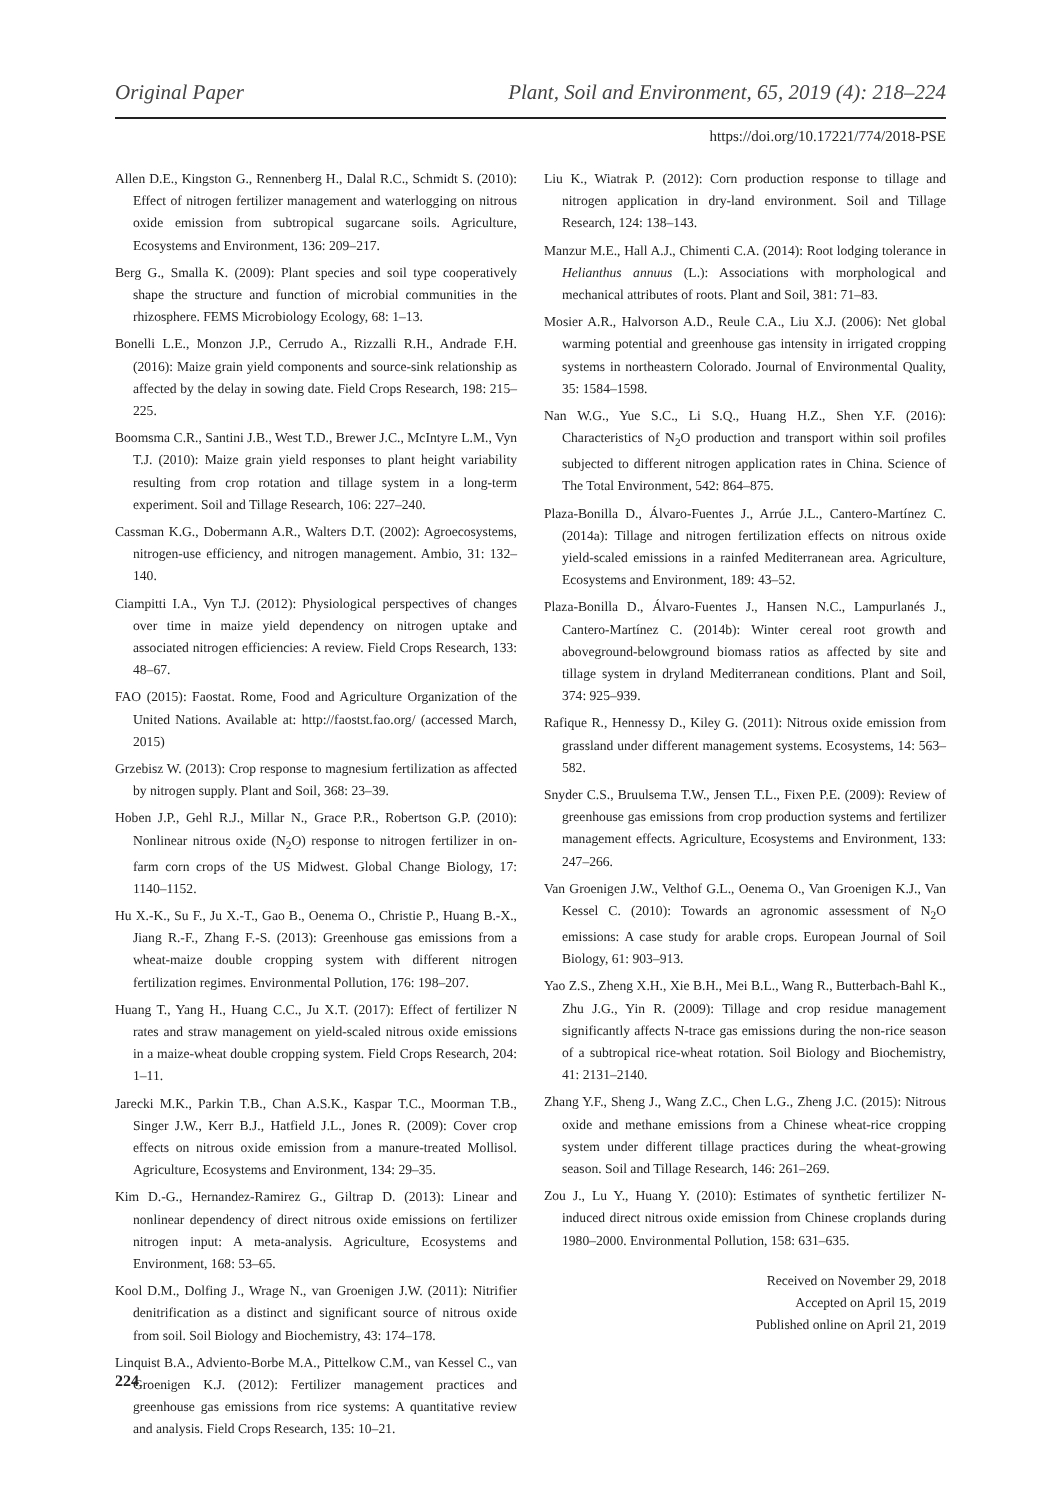Original Paper Plant, Soil and Environment, 65, 2019 (4): 218–224
https://doi.org/10.17221/774/2018-PSE
Allen D.E., Kingston G., Rennenberg H., Dalal R.C., Schmidt S. (2010): Effect of nitrogen fertilizer management and waterlogging on nitrous oxide emission from subtropical sugarcane soils. Agriculture, Ecosystems and Environment, 136: 209–217.
Berg G., Smalla K. (2009): Plant species and soil type cooperatively shape the structure and function of microbial communities in the rhizosphere. FEMS Microbiology Ecology, 68: 1–13.
Bonelli L.E., Monzon J.P., Cerrudo A., Rizzalli R.H., Andrade F.H. (2016): Maize grain yield components and source-sink relationship as affected by the delay in sowing date. Field Crops Research, 198: 215–225.
Boomsma C.R., Santini J.B., West T.D., Brewer J.C., McIntyre L.M., Vyn T.J. (2010): Maize grain yield responses to plant height variability resulting from crop rotation and tillage system in a long-term experiment. Soil and Tillage Research, 106: 227–240.
Cassman K.G., Dobermann A.R., Walters D.T. (2002): Agroecosystems, nitrogen-use efficiency, and nitrogen management. Ambio, 31: 132–140.
Ciampitti I.A., Vyn T.J. (2012): Physiological perspectives of changes over time in maize yield dependency on nitrogen uptake and associated nitrogen efficiencies: A review. Field Crops Research, 133: 48–67.
FAO (2015): Faostat. Rome, Food and Agriculture Organization of the United Nations. Available at: http://faostst.fao.org/ (accessed March, 2015)
Grzebisz W. (2013): Crop response to magnesium fertilization as affected by nitrogen supply. Plant and Soil, 368: 23–39.
Hoben J.P., Gehl R.J., Millar N., Grace P.R., Robertson G.P. (2010): Nonlinear nitrous oxide (N<sub>2</sub>O) response to nitrogen fertilizer in on-farm corn crops of the US Midwest. Global Change Biology, 17: 1140–1152.
Hu X.-K., Su F., Ju X.-T., Gao B., Oenema O., Christie P., Huang B.-X., Jiang R.-F., Zhang F.-S. (2013): Greenhouse gas emissions from a wheat-maize double cropping system with different nitrogen fertilization regimes. Environmental Pollution, 176: 198–207.
Huang T., Yang H., Huang C.C., Ju X.T. (2017): Effect of fertilizer N rates and straw management on yield-scaled nitrous oxide emissions in a maize-wheat double cropping system. Field Crops Research, 204: 1–11.
Jarecki M.K., Parkin T.B., Chan A.S.K., Kaspar T.C., Moorman T.B., Singer J.W., Kerr B.J., Hatfield J.L., Jones R. (2009): Cover crop effects on nitrous oxide emission from a manure-treated Mollisol. Agriculture, Ecosystems and Environment, 134: 29–35.
Kim D.-G., Hernandez-Ramirez G., Giltrap D. (2013): Linear and nonlinear dependency of direct nitrous oxide emissions on fertilizer nitrogen input: A meta-analysis. Agriculture, Ecosystems and Environment, 168: 53–65.
Kool D.M., Dolfing J., Wrage N., van Groenigen J.W. (2011): Nitrifier denitrification as a distinct and significant source of nitrous oxide from soil. Soil Biology and Biochemistry, 43: 174–178.
Linquist B.A., Adviento-Borbe M.A., Pittelkow C.M., van Kessel C., van Groenigen K.J. (2012): Fertilizer management practices and greenhouse gas emissions from rice systems: A quantitative review and analysis. Field Crops Research, 135: 10–21.
Liu K., Wiatrak P. (2012): Corn production response to tillage and nitrogen application in dry-land environment. Soil and Tillage Research, 124: 138–143.
Manzur M.E., Hall A.J., Chimenti C.A. (2014): Root lodging tolerance in Helianthus annuus (L.): Associations with morphological and mechanical attributes of roots. Plant and Soil, 381: 71–83.
Mosier A.R., Halvorson A.D., Reule C.A., Liu X.J. (2006): Net global warming potential and greenhouse gas intensity in irrigated cropping systems in northeastern Colorado. Journal of Environmental Quality, 35: 1584–1598.
Nan W.G., Yue S.C., Li S.Q., Huang H.Z., Shen Y.F. (2016): Characteristics of N<sub>2</sub>O production and transport within soil profiles subjected to different nitrogen application rates in China. Science of The Total Environment, 542: 864–875.
Plaza-Bonilla D., Álvaro-Fuentes J., Arrúe J.L., Cantero-Martínez C. (2014a): Tillage and nitrogen fertilization effects on nitrous oxide yield-scaled emissions in a rainfed Mediterranean area. Agriculture, Ecosystems and Environment, 189: 43–52.
Plaza-Bonilla D., Álvaro-Fuentes J., Hansen N.C., Lampurlanés J., Cantero-Martínez C. (2014b): Winter cereal root growth and aboveground-belowground biomass ratios as affected by site and tillage system in dryland Mediterranean conditions. Plant and Soil, 374: 925–939.
Rafique R., Hennessy D., Kiley G. (2011): Nitrous oxide emission from grassland under different management systems. Ecosystems, 14: 563–582.
Snyder C.S., Bruulsema T.W., Jensen T.L., Fixen P.E. (2009): Review of greenhouse gas emissions from crop production systems and fertilizer management effects. Agriculture, Ecosystems and Environment, 133: 247–266.
Van Groenigen J.W., Velthof G.L., Oenema O., Van Groenigen K.J., Van Kessel C. (2010): Towards an agronomic assessment of N<sub>2</sub>O emissions: A case study for arable crops. European Journal of Soil Biology, 61: 903–913.
Yao Z.S., Zheng X.H., Xie B.H., Mei B.L., Wang R., Butterbach-Bahl K., Zhu J.G., Yin R. (2009): Tillage and crop residue management significantly affects N-trace gas emissions during the non-rice season of a subtropical rice-wheat rotation. Soil Biology and Biochemistry, 41: 2131–2140.
Zhang Y.F., Sheng J., Wang Z.C., Chen L.G., Zheng J.C. (2015): Nitrous oxide and methane emissions from a Chinese wheat-rice cropping system under different tillage practices during the wheat-growing season. Soil and Tillage Research, 146: 261–269.
Zou J., Lu Y., Huang Y. (2010): Estimates of synthetic fertilizer N-induced direct nitrous oxide emission from Chinese croplands during 1980–2000. Environmental Pollution, 158: 631–635.
Received on November 29, 2018
Accepted on April 15, 2019
Published online on April 21, 2019
224